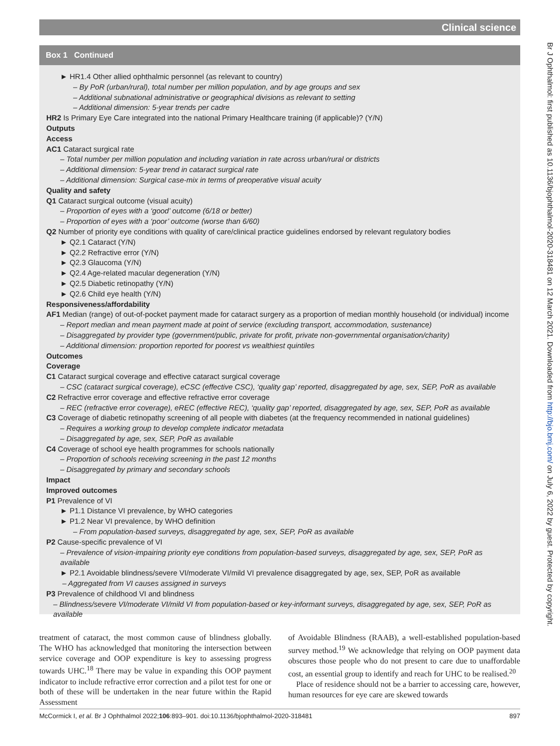Clinical science
Box 1 Continued
► HR1.4 Other allied ophthalmic personnel (as relevant to country)
– By PoR (urban/rural), total number per million population, and by age groups and sex
– Additional subnational administrative or geographical divisions as relevant to setting
– Additional dimension: 5-year trends per cadre
HR2 Is Primary Eye Care integrated into the national Primary Healthcare training (if applicable)? (Y/N)
Outputs
Access
AC1 Cataract surgical rate
– Total number per million population and including variation in rate across urban/rural or districts
– Additional dimension: 5-year trend in cataract surgical rate
– Additional dimension: Surgical case-mix in terms of preoperative visual acuity
Quality and safety
Q1 Cataract surgical outcome (visual acuity)
– Proportion of eyes with a ‘good’ outcome (6/18 or better)
– Proportion of eyes with a ‘poor’ outcome (worse than 6/60)
Q2 Number of priority eye conditions with quality of care/clinical practice guidelines endorsed by relevant regulatory bodies
► Q2.1 Cataract (Y/N)
► Q2.2 Refractive error (Y/N)
► Q2.3 Glaucoma (Y/N)
► Q2.4 Age-related macular degeneration (Y/N)
► Q2.5 Diabetic retinopathy (Y/N)
► Q2.6 Child eye health (Y/N)
Responsiveness/affordability
AF1 Median (range) of out-of-pocket payment made for cataract surgery as a proportion of median monthly household (or individual) income
– Report median and mean payment made at point of service (excluding transport, accommodation, sustenance)
– Disaggregated by provider type (government/public, private for profit, private non-governmental organisation/charity)
– Additional dimension: proportion reported for poorest vs wealthiest quintiles
Outcomes
Coverage
C1 Cataract surgical coverage and effective cataract surgical coverage
– CSC (cataract surgical coverage), eCSC (effective CSC), ‘quality gap’ reported, disaggregated by age, sex, SEP, PoR as available
C2 Refractive error coverage and effective refractive error coverage
– REC (refractive error coverage), eREC (effective REC), ‘quality gap’ reported, disaggregated by age, sex, SEP, PoR as available
C3 Coverage of diabetic retinopathy screening of all people with diabetes (at the frequency recommended in national guidelines)
– Requires a working group to develop complete indicator metadata
– Disaggregated by age, sex, SEP, PoR as available
C4 Coverage of school eye health programmes for schools nationally
– Proportion of schools receiving screening in the past 12 months
– Disaggregated by primary and secondary schools
Impact
Improved outcomes
P1 Prevalence of VI
► P1.1 Distance VI prevalence, by WHO categories
► P1.2 Near VI prevalence, by WHO definition
– From population-based surveys, disaggregated by age, sex, SEP, PoR as available
P2 Cause-specific prevalence of VI
– Prevalence of vision-impairing priority eye conditions from population-based surveys, disaggregated by age, sex, SEP, PoR as available
► P2.1 Avoidable blindness/severe VI/moderate VI/mild VI prevalence disaggregated by age, sex, SEP, PoR as available
– Aggregated from VI causes assigned in surveys
P3 Prevalence of childhood VI and blindness
– Blindness/severe VI/moderate VI/mild VI from population-based or key-informant surveys, disaggregated by age, sex, SEP, PoR as available
treatment of cataract, the most common cause of blindness globally. The WHO has acknowledged that monitoring the intersection between service coverage and OOP expenditure is key to assessing progress towards UHC.<sup>18</sup> There may be value in expanding this OOP payment indicator to include refractive error correction and a pilot test for one or both of these will be undertaken in the near future within the Rapid Assessment
of Avoidable Blindness (RAAB), a well-established population-based survey method.<sup>19</sup> We acknowledge that relying on OOP payment data obscures those people who do not present to care due to unaffordable cost, an essential group to identify and reach for UHC to be realised.<sup>20</sup>
Place of residence should not be a barrier to accessing care, however, human resources for eye care are skewed towards
McCormick I, et al. Br J Ophthalmol 2022;106:893–901. doi:10.1136/bjophthalmol-2020-318481 897
Br J Ophthalmol: first published as 10.1136/bjophthalmol-2020-318481 on 12 March 2021. Downloaded from http://bjo.bmj.com/ on July 6, 2022 by guest. Protected by copyright.